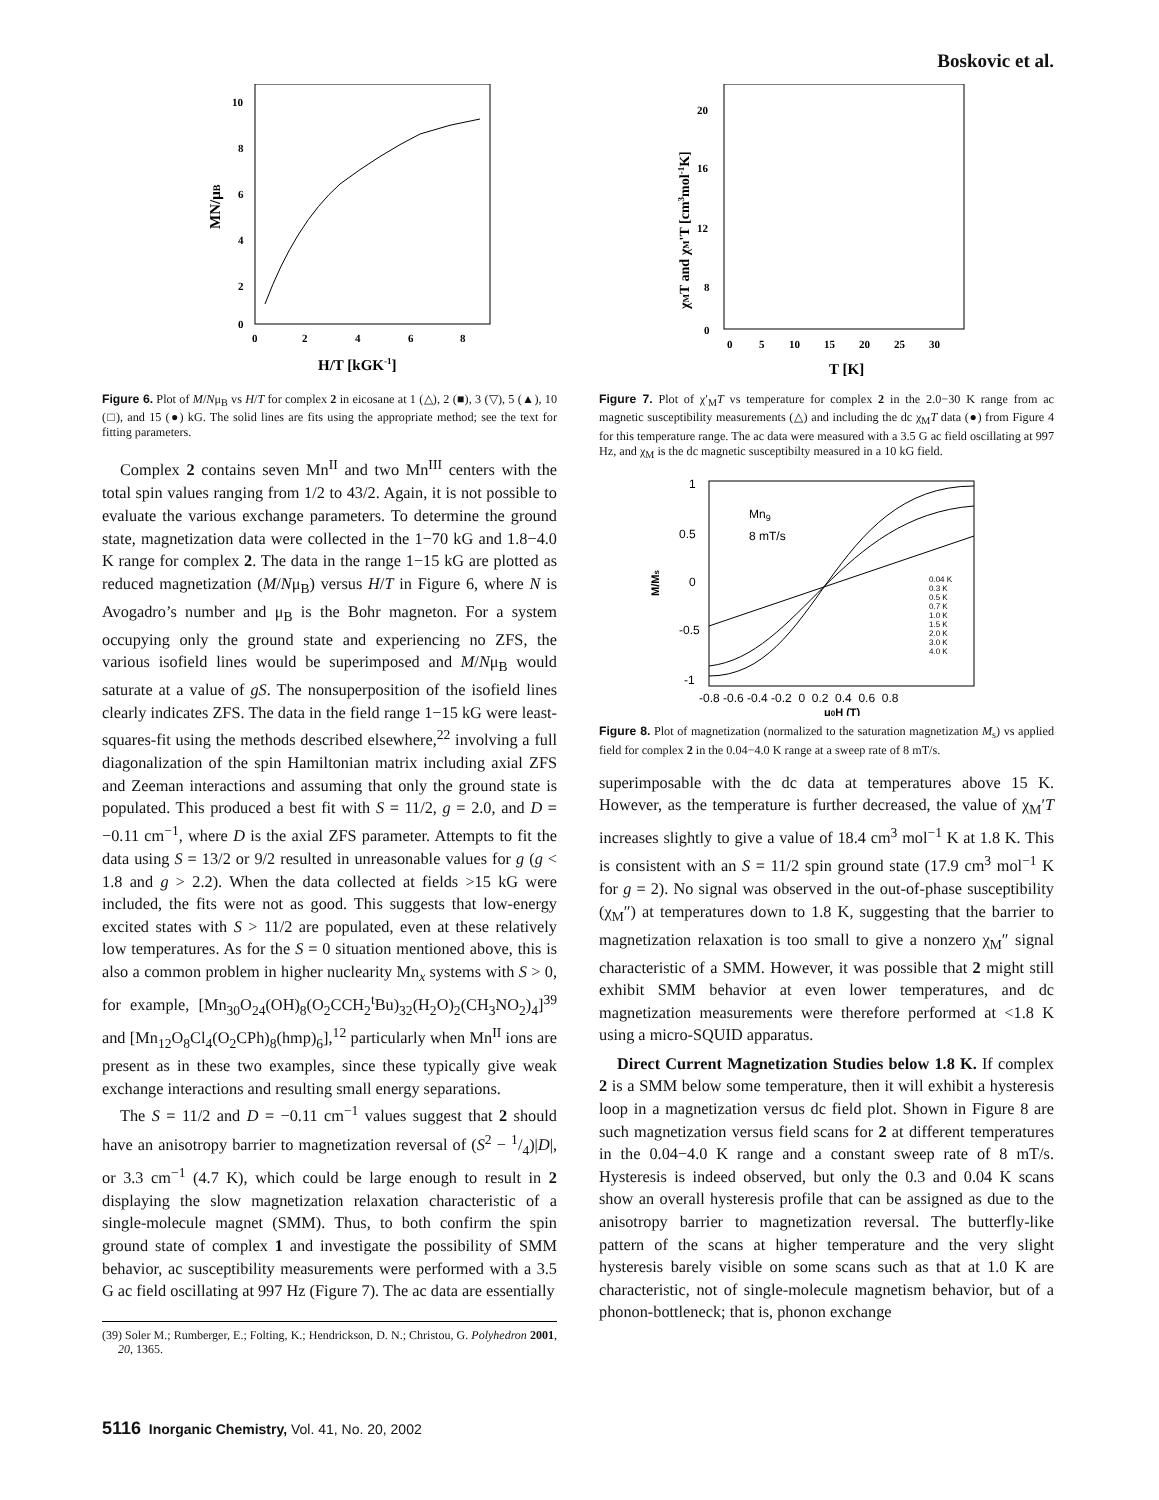Boskovic et al.
10
8
6
4
2
0
0
2
4
6
8
H/T [kGK-1]
MN/μB
Figure 6. Plot of M/Nμ<sub>B</sub> vs H/T for complex 2 in eicosane at 1 (△), 2 (■), 3 (▽), 5 (▲), 10 (□), and 15 (●) kG. The solid lines are fits using the appropriate method; see the text for fitting parameters.
Complex 2 contains seven Mn<sup>II</sup> and two Mn<sup>III</sup> centers with the total spin values ranging from 1/2 to 43/2. Again, it is not possible to evaluate the various exchange parameters. To determine the ground state, magnetization data were collected in the 1−70 kG and 1.8−4.0 K range for complex 2. The data in the range 1−15 kG are plotted as reduced magnetization (M/Nμ<sub>B</sub>) versus H/T in Figure 6, where N is Avogadro’s number and μ<sub>B</sub> is the Bohr magneton. For a system occupying only the ground state and experiencing no ZFS, the various isofield lines would be superimposed and M/Nμ<sub>B</sub> would saturate at a value of gS. The nonsuperposition of the isofield lines clearly indicates ZFS. The data in the field range 1−15 kG were least-squares-fit using the methods described elsewhere,<sup>22</sup> involving a full diagonalization of the spin Hamiltonian matrix including axial ZFS and Zeeman interactions and assuming that only the ground state is populated. This produced a best fit with S = 11/2, g = 2.0, and D = −0.11 cm<sup>−1</sup>, where D is the axial ZFS parameter. Attempts to fit the data using S = 13/2 or 9/2 resulted in unreasonable values for g (g < 1.8 and g > 2.2). When the data collected at fields >15 kG were included, the fits were not as good. This suggests that low-energy excited states with S > 11/2 are populated, even at these relatively low temperatures. As for the S = 0 situation mentioned above, this is also a common problem in higher nuclearity Mn<sub>x</sub> systems with S > 0, for example, [Mn<sub>30</sub>O<sub>24</sub>(OH)<sub>8</sub>(O<sub>2</sub>CCH<sub>2</sub><sup>t</sup>Bu)<sub>32</sub>(H<sub>2</sub>O)<sub>2</sub>(CH<sub>3</sub>NO<sub>2</sub>)<sub>4</sub>]<sup>39</sup> and [Mn<sub>12</sub>O<sub>8</sub>Cl<sub>4</sub>(O<sub>2</sub>CPh)<sub>8</sub>(hmp)<sub>6</sub>],<sup>12</sup> particularly when Mn<sup>II</sup> ions are present as in these two examples, since these typically give weak exchange interactions and resulting small energy separations.
The S = 11/2 and D = −0.11 cm<sup>−1</sup> values suggest that 2 should have an anisotropy barrier to magnetization reversal of (S<sup>2</sup> − 1/4)|D|, or 3.3 cm<sup>−1</sup> (4.7 K), which could be large enough to result in 2 displaying the slow magnetization relaxation characteristic of a single-molecule magnet (SMM). Thus, to both confirm the spin ground state of complex 1 and investigate the possibility of SMM behavior, ac susceptibility measurements were performed with a 3.5 G ac field oscillating at 997 Hz (Figure 7). The ac data are essentially
(39) Soler M.; Rumberger, E.; Folting, K.; Hendrickson, D. N.; Christou, G. Polyhedron 2001, 20, 1365.
20
16
12
8
0
0
5
10
15
20
25
30
T [K]
χMT and χM'T [cm3mol-1K]
Figure 7. Plot of χ′<sub>M</sub>T vs temperature for complex 2 in the 2.0−30 K range from ac magnetic susceptibility measurements (△) and including the dc χ<sub>M</sub>T data (●) from Figure 4 for this temperature range. The ac data were measured with a 3.5 G ac field oscillating at 997 Hz, and χ<sub>M</sub> is the dc magnetic susceptibilty measured in a 10 kG field.
1
0.5
0
-0.5
-1
Mn9
8 mT/s
M/Ms
-0.8 -0.6 -0.4 -0.2 0 0.2 0.4 0.6 0.8
μ0H (T)
0.04 K
0.3 K
0.5 K
0.7 K
1.0 K
1.5 K
2.0 K
3.0 K
4.0 K
Figure 8. Plot of magnetization (normalized to the saturation magnetization M<sub>s</sub>) vs applied field for complex 2 in the 0.04−4.0 K range at a sweep rate of 8 mT/s.
superimposable with the dc data at temperatures above 15 K. However, as the temperature is further decreased, the value of χ<sub>M</sub>′T increases slightly to give a value of 18.4 cm<sup>3</sup> mol<sup>−1</sup> K at 1.8 K. This is consistent with an S = 11/2 spin ground state (17.9 cm<sup>3</sup> mol<sup>−1</sup> K for g = 2). No signal was observed in the out-of-phase susceptibility (χ<sub>M</sub>″) at temperatures down to 1.8 K, suggesting that the barrier to magnetization relaxation is too small to give a nonzero χ<sub>M</sub>″ signal characteristic of a SMM. However, it was possible that 2 might still exhibit SMM behavior at even lower temperatures, and dc magnetization measurements were therefore performed at <1.8 K using a micro-SQUID apparatus.
Direct Current Magnetization Studies below 1.8 K. If complex 2 is a SMM below some temperature, then it will exhibit a hysteresis loop in a magnetization versus dc field plot. Shown in Figure 8 are such magnetization versus field scans for 2 at different temperatures in the 0.04−4.0 K range and a constant sweep rate of 8 mT/s. Hysteresis is indeed observed, but only the 0.3 and 0.04 K scans show an overall hysteresis profile that can be assigned as due to the anisotropy barrier to magnetization reversal. The butterfly-like pattern of the scans at higher temperature and the very slight hysteresis barely visible on some scans such as that at 1.0 K are characteristic, not of single-molecule magnetism behavior, but of a phonon-bottleneck; that is, phonon exchange
5116 Inorganic Chemistry, Vol. 41, No. 20, 2002